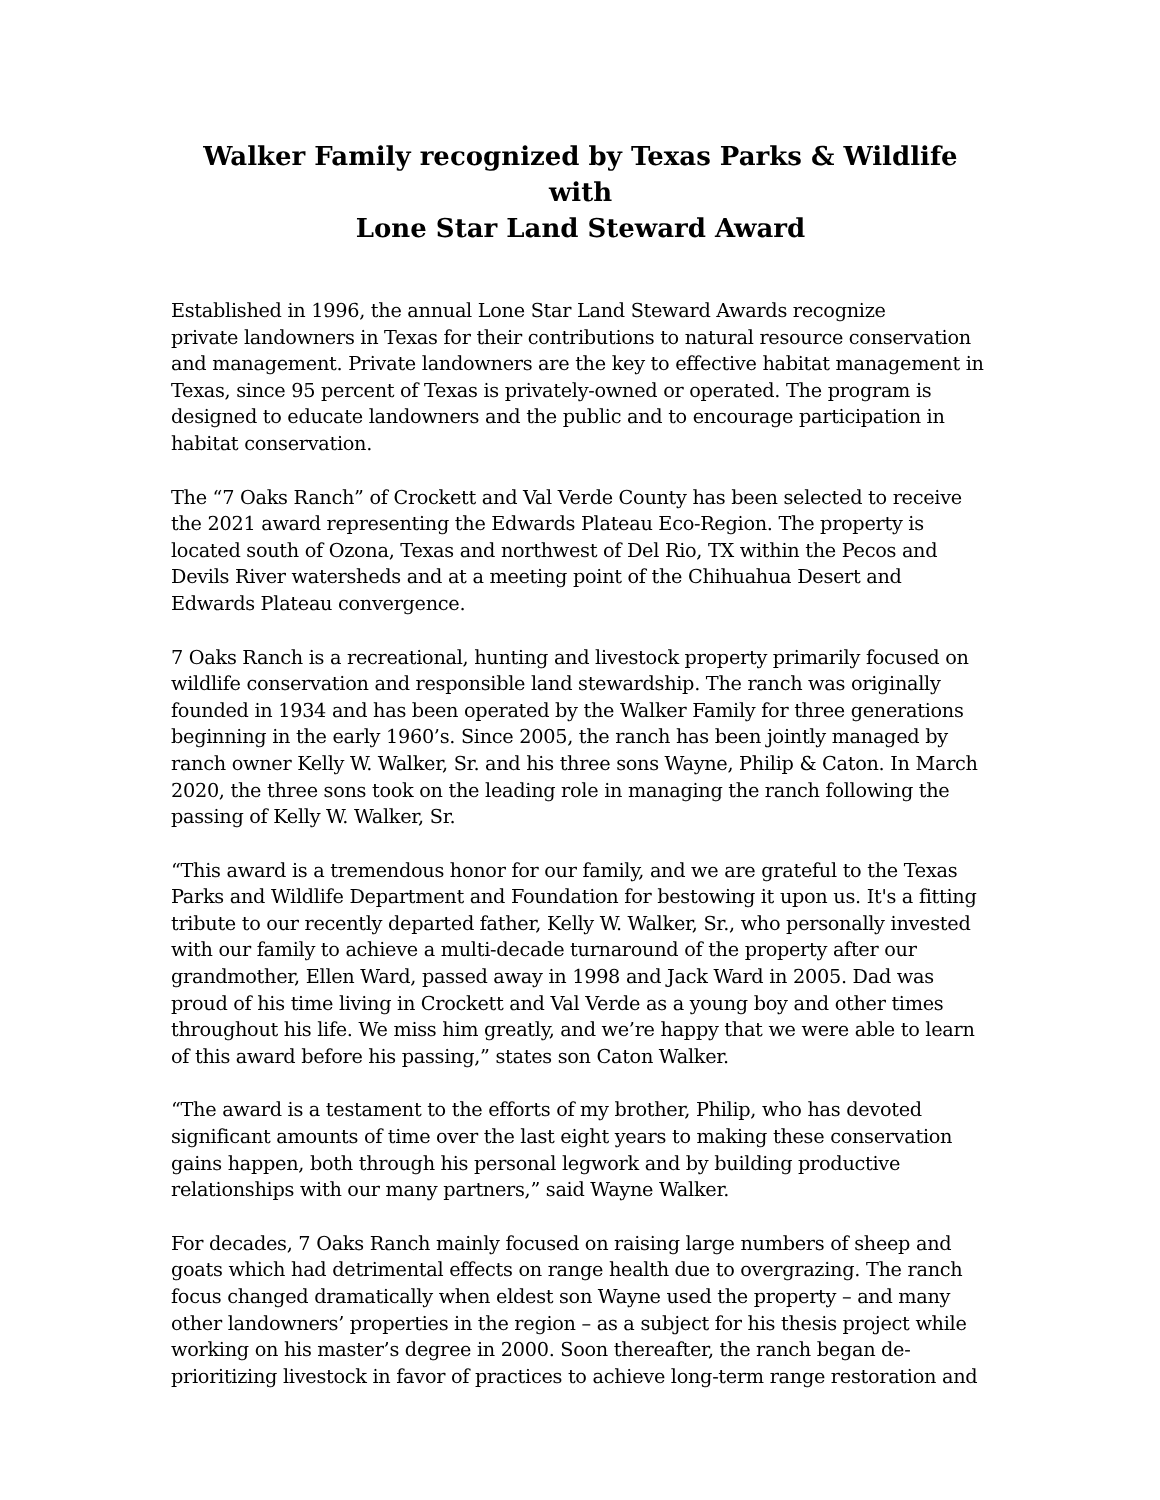Walker Family recognized by Texas Parks & Wildlife with
Lone Star Land Steward Award
Established in 1996, the annual Lone Star Land Steward Awards recognize
private landowners in Texas for their contributions to natural resource conservation and management. Private landowners are the key to effective habitat management in Texas, since 95 percent of Texas is privately-owned or operated. The program is designed to educate landowners and the public and to encourage participation in habitat conservation.
The “7 Oaks Ranch” of Crockett and Val Verde County has been selected to receive the 2021 award representing the Edwards Plateau Eco-Region. The property is located south of Ozona, Texas and northwest of Del Rio, TX within the Pecos and Devils River watersheds and at a meeting point of the Chihuahua Desert and Edwards Plateau convergence.
7 Oaks Ranch is a recreational, hunting and livestock property primarily focused on wildlife conservation and responsible land stewardship. The ranch was originally founded in 1934 and has been operated by the Walker Family for three generations beginning in the early 1960’s. Since 2005, the ranch has been jointly managed by ranch owner Kelly W. Walker, Sr. and his three sons Wayne, Philip & Caton. In March 2020, the three sons took on the leading role in managing the ranch following the passing of Kelly W. Walker, Sr.
“This award is a tremendous honor for our family, and we are grateful to the Texas Parks and Wildlife Department and Foundation for bestowing it upon us. It's a fitting tribute to our recently departed father, Kelly W. Walker, Sr., who personally invested with our family to achieve a multi-decade turnaround of the property after our grandmother, Ellen Ward, passed away in 1998 and Jack Ward in 2005. Dad was proud of his time living in Crockett and Val Verde as a young boy and other times throughout his life. We miss him greatly, and we’re happy that we were able to learn of this award before his passing,” states son Caton Walker.
“The award is a testament to the efforts of my brother, Philip, who has devoted significant amounts of time over the last eight years to making these conservation gains happen, both through his personal legwork and by building productive relationships with our many partners,” said Wayne Walker.
For decades, 7 Oaks Ranch mainly focused on raising large numbers of sheep and goats which had detrimental effects on range health due to overgrazing. The ranch focus changed dramatically when eldest son Wayne used the property – and many other landowners’ properties in the region – as a subject for his thesis project while working on his master’s degree in 2000. Soon thereafter, the ranch began de-prioritizing livestock in favor of practices to achieve long-term range restoration and